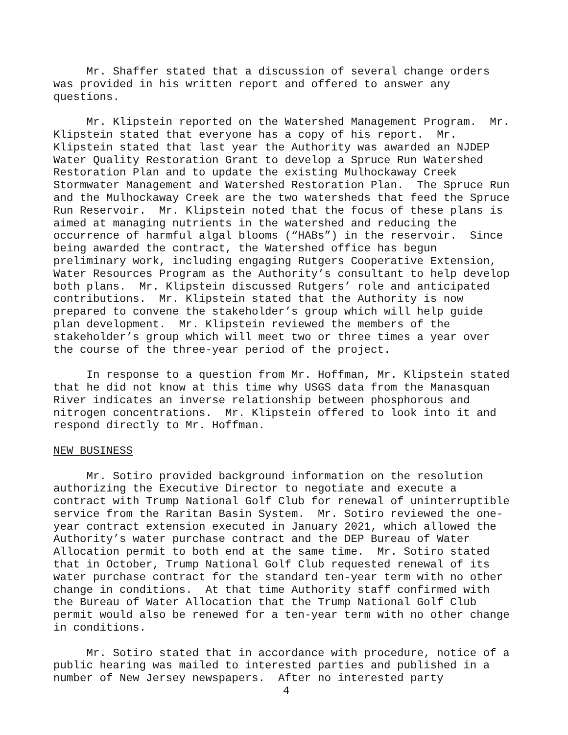Mr. Shaffer stated that a discussion of several change orders was provided in his written report and offered to answer any questions.
Mr. Klipstein reported on the Watershed Management Program. Mr. Klipstein stated that everyone has a copy of his report. Mr. Klipstein stated that last year the Authority was awarded an NJDEP Water Quality Restoration Grant to develop a Spruce Run Watershed Restoration Plan and to update the existing Mulhockaway Creek Stormwater Management and Watershed Restoration Plan. The Spruce Run and the Mulhockaway Creek are the two watersheds that feed the Spruce Run Reservoir. Mr. Klipstein noted that the focus of these plans is aimed at managing nutrients in the watershed and reducing the occurrence of harmful algal blooms (“HABs”) in the reservoir. Since being awarded the contract, the Watershed office has begun preliminary work, including engaging Rutgers Cooperative Extension, Water Resources Program as the Authority’s consultant to help develop both plans. Mr. Klipstein discussed Rutgers’ role and anticipated contributions. Mr. Klipstein stated that the Authority is now prepared to convene the stakeholder’s group which will help guide plan development. Mr. Klipstein reviewed the members of the stakeholder’s group which will meet two or three times a year over the course of the three-year period of the project.
In response to a question from Mr. Hoffman, Mr. Klipstein stated that he did not know at this time why USGS data from the Manasquan River indicates an inverse relationship between phosphorous and nitrogen concentrations. Mr. Klipstein offered to look into it and respond directly to Mr. Hoffman.
NEW BUSINESS
Mr. Sotiro provided background information on the resolution authorizing the Executive Director to negotiate and execute a contract with Trump National Golf Club for renewal of uninterruptible service from the Raritan Basin System. Mr. Sotiro reviewed the one- year contract extension executed in January 2021, which allowed the Authority’s water purchase contract and the DEP Bureau of Water Allocation permit to both end at the same time. Mr. Sotiro stated that in October, Trump National Golf Club requested renewal of its water purchase contract for the standard ten-year term with no other change in conditions. At that time Authority staff confirmed with the Bureau of Water Allocation that the Trump National Golf Club permit would also be renewed for a ten-year term with no other change in conditions.
Mr. Sotiro stated that in accordance with procedure, notice of a public hearing was mailed to interested parties and published in a number of New Jersey newspapers. After no interested party
4